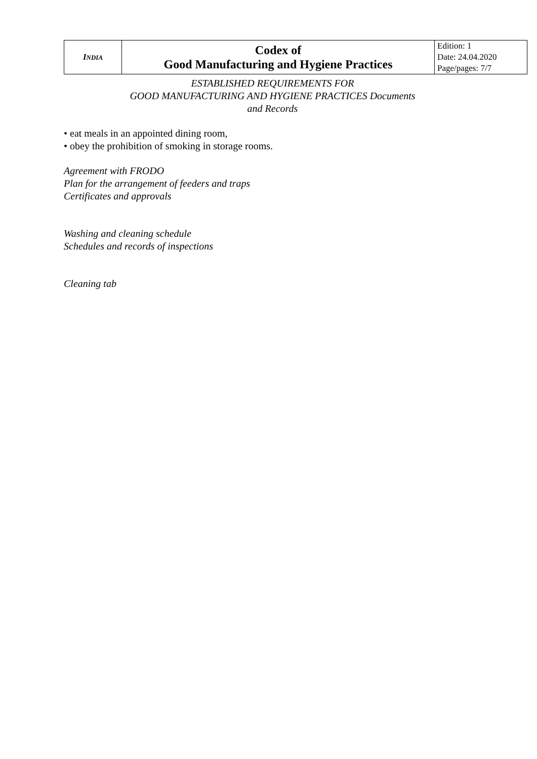| I NDIA | Codex of Good Manufacturing and Hygiene Practices | Edition: 1 Date: 24.04.2020 Page/pages: 7/7 |
ESTABLISHED REQUIREMENTS FOR
GOOD MANUFACTURING AND HYGIENE PRACTICES Documents
and Records
• eat meals in an appointed dining room,
• obey the prohibition of smoking in storage rooms.
Agreement with FRODO
Plan for the arrangement of feeders and traps
Certificates and approvals
Washing and cleaning schedule
Schedules and records of inspections
Cleaning tab